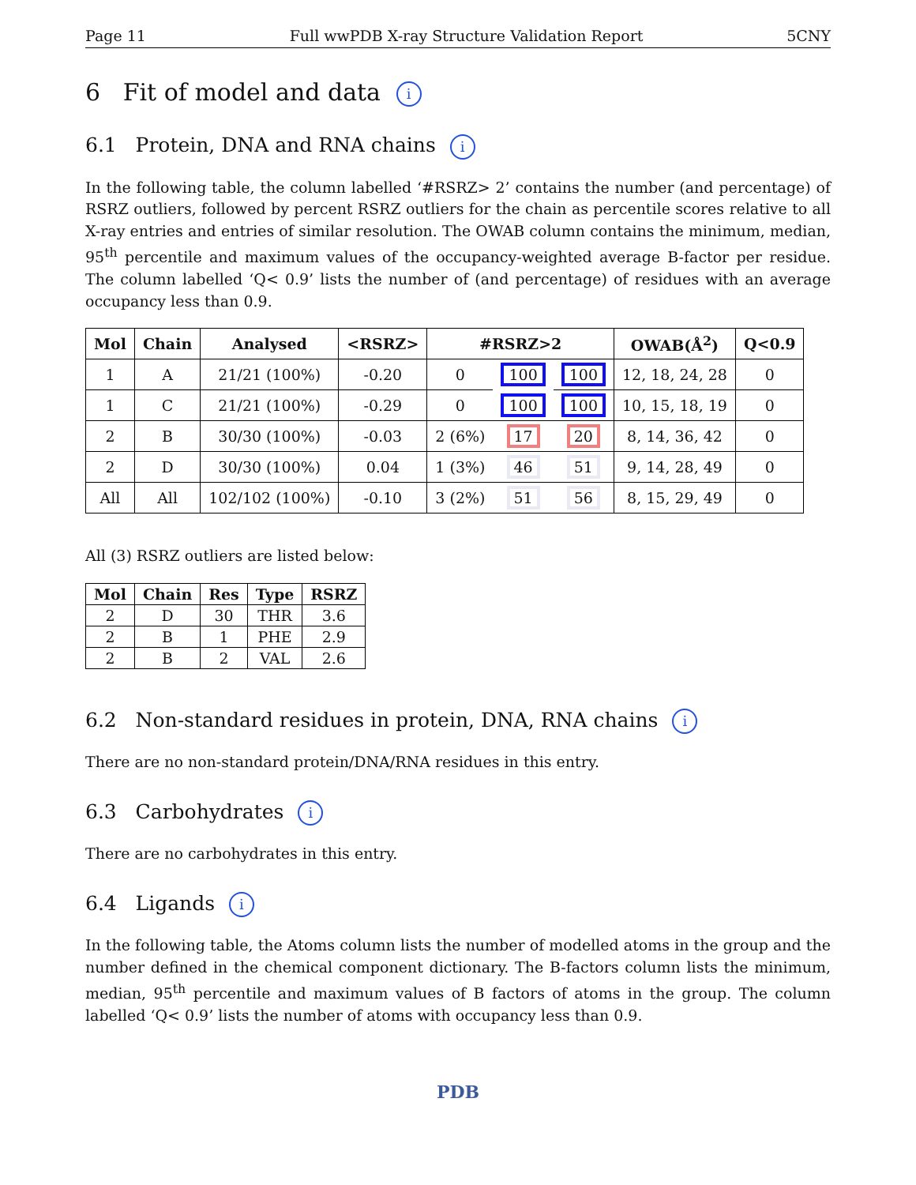Page 11 Full wwPDB X-ray Structure Validation Report 5CNY
6 Fit of model and data i
6.1 Protein, DNA and RNA chains i
In the following table, the column labelled ‘#RSRZ> 2’ contains the number (and percentage) of RSRZ outliers, followed by percent RSRZ outliers for the chain as percentile scores relative to all X-ray entries and entries of similar resolution. The OWAB column contains the minimum, median, 95<sup>th</sup> percentile and maximum values of the occupancy-weighted average B-factor per residue. The column labelled ‘Q< 0.9’ lists the number of (and percentage) of residues with an average occupancy less than 0.9.
| Mol | Chain | Analysed | <RSRZ> | #RSRZ>2 | | | OWAB(Å<sup>2</sup>) | Q<0.9 |
| --- | --- | --- | --- | --- | --- | --- | --- | --- |
| 1 | A | 21/21 (100%) | -0.20 | 0 | 100 | 100 | 12, 18, 24, 28 | 0 |
| 1 | C | 21/21 (100%) | -0.29 | 0 | 100 | 100 | 10, 15, 18, 19 | 0 |
| 2 | B | 30/30 (100%) | -0.03 | 2 (6%) | 17 | 20 | 8, 14, 36, 42 | 0 |
| 2 | D | 30/30 (100%) | 0.04 | 1 (3%) | 46 | 51 | 9, 14, 28, 49 | 0 |
| All | All | 102/102 (100%) | -0.10 | 3 (2%) | 51 | 56 | 8, 15, 29, 49 | 0 |
All (3) RSRZ outliers are listed below:
| Mol | Chain | Res | Type | RSRZ |
| --- | --- | --- | --- | --- |
| 2 | D | 30 | THR | 3.6 |
| 2 | B | 1 | PHE | 2.9 |
| 2 | B | 2 | VAL | 2.6 |
6.2 Non-standard residues in protein, DNA, RNA chains i
There are no non-standard protein/DNA/RNA residues in this entry.
6.3 Carbohydrates i
There are no carbohydrates in this entry.
6.4 Ligands i
In the following table, the Atoms column lists the number of modelled atoms in the group and the number defined in the chemical component dictionary. The B-factors column lists the minimum, median, 95<sup>th</sup> percentile and maximum values of B factors of atoms in the group. The column labelled ‘Q< 0.9’ lists the number of atoms with occupancy less than 0.9.
PDB